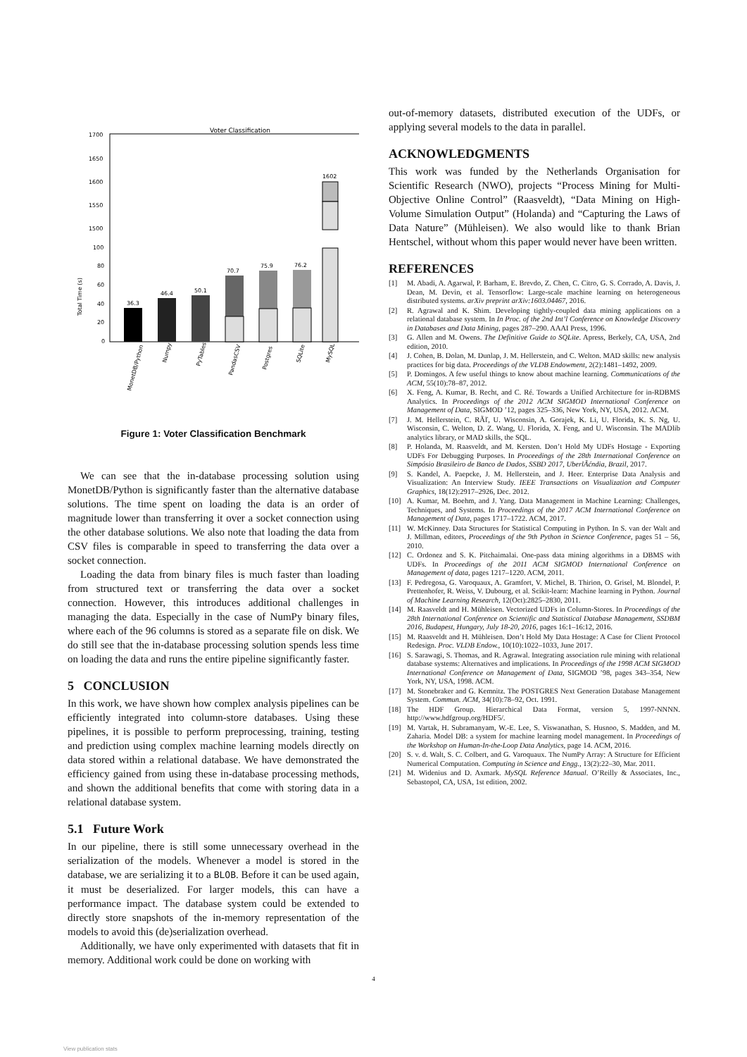Voter Classification
Total Time (s)
1700
1650
1600
1550
1500
100
80
60
40
20
0
36.3
46.4
50.1
70.7
75.9
76.2
1602
MonetDB/Python
Numpy
PyTables
PandasCSV
Postgres
SQLite
MySQL
Figure 1: Voter Classification Benchmark
We can see that the in-database processing solution using MonetDB/Python is significantly faster than the alternative database solutions. The time spent on loading the data is an order of magnitude lower than transferring it over a socket connection using the other database solutions. We also note that loading the data from CSV files is comparable in speed to transferring the data over a socket connection.
Loading the data from binary files is much faster than loading from structured text or transferring the data over a socket connection. However, this introduces additional challenges in managing the data. Especially in the case of NumPy binary files, where each of the 96 columns is stored as a separate file on disk. We do still see that the in-database processing solution spends less time on loading the data and runs the entire pipeline significantly faster.
5 CONCLUSION
In this work, we have shown how complex analysis pipelines can be efficiently integrated into column-store databases. Using these pipelines, it is possible to perform preprocessing, training, testing and prediction using complex machine learning models directly on data stored within a relational database. We have demonstrated the efficiency gained from using these in-database processing methods, and shown the additional benefits that come with storing data in a relational database system.
5.1 Future Work
In our pipeline, there is still some unnecessary overhead in the serialization of the models. Whenever a model is stored in the database, we are serializing it to a BLOB. Before it can be used again, it must be deserialized. For larger models, this can have a performance impact. The database system could be extended to directly store snapshots of the in-memory representation of the models to avoid this (de)serialization overhead.
Additionally, we have only experimented with datasets that fit in memory. Additional work could be done on working with
out-of-memory datasets, distributed execution of the UDFs, or applying several models to the data in parallel.
ACKNOWLEDGMENTS
This work was funded by the Netherlands Organisation for Scientific Research (NWO), projects “Process Mining for Multi-Objective Online Control” (Raasveldt), “Data Mining on High-Volume Simulation Output” (Holanda) and “Capturing the Laws of Data Nature” (Mühleisen). We also would like to thank Brian Hentschel, without whom this paper would never have been written.
REFERENCES
[1] M. Abadi, A. Agarwal, P. Barham, E. Brevdo, Z. Chen, C. Citro, G. S. Corrado, A. Davis, J. Dean, M. Devin, et al. Tensorflow: Large-scale machine learning on heterogeneous distributed systems. arXiv preprint arXiv:1603.04467, 2016.
[2] R. Agrawal and K. Shim. Developing tightly-coupled data mining applications on a relational database system. In In Proc. of the 2nd Int’l Conference on Knowledge Discovery in Databases and Data Mining, pages 287–290. AAAI Press, 1996.
[3] G. Allen and M. Owens. The Definitive Guide to SQLite. Apress, Berkely, CA, USA, 2nd edition, 2010.
[4] J. Cohen, B. Dolan, M. Dunlap, J. M. Hellerstein, and C. Welton. MAD skills: new analysis practices for big data. Proceedings of the VLDB Endowment, 2(2):1481–1492, 2009.
[5] P. Domingos. A few useful things to know about machine learning. Communications of the ACM, 55(10):78–87, 2012.
[6] X. Feng, A. Kumar, B. Recht, and C. Ré. Towards a Unified Architecture for in-RDBMS Analytics. In Proceedings of the 2012 ACM SIGMOD International Conference on Management of Data, SIGMOD ’12, pages 325–336, New York, NY, USA, 2012. ACM.
[7] J. M. Hellerstein, C. RÃľ, U. Wisconsin, A. Gorajek, K. Li, U. Florida, K. S. Ng, U. Wisconsin, C. Welton, D. Z. Wang, U. Florida, X. Feng, and U. Wisconsin. The MADlib analytics library, or MAD skills, the SQL.
[8] P. Holanda, M. Raasveldt, and M. Kersten. Don’t Hold My UDFs Hostage - Exporting UDFs For Debugging Purposes. In Proceedings of the 28th International Conference on Simpósio Brasileiro de Banco de Dados, SSBD 2017, UberlÃćndia, Brazil, 2017.
[9] S. Kandel, A. Paepcke, J. M. Hellerstein, and J. Heer. Enterprise Data Analysis and Visualization: An Interview Study. IEEE Transactions on Visualization and Computer Graphics, 18(12):2917–2926, Dec. 2012.
[10] A. Kumar, M. Boehm, and J. Yang. Data Management in Machine Learning: Challenges, Techniques, and Systems. In Proceedings of the 2017 ACM International Conference on Management of Data, pages 1717–1722. ACM, 2017.
[11] W. McKinney. Data Structures for Statistical Computing in Python. In S. van der Walt and J. Millman, editors, Proceedings of the 9th Python in Science Conference, pages 51 – 56, 2010.
[12] C. Ordonez and S. K. Pitchaimalai. One-pass data mining algorithms in a DBMS with UDFs. In Proceedings of the 2011 ACM SIGMOD International Conference on Management of data, pages 1217–1220. ACM, 2011.
[13] F. Pedregosa, G. Varoquaux, A. Gramfort, V. Michel, B. Thirion, O. Grisel, M. Blondel, P. Prettenhofer, R. Weiss, V. Dubourg, et al. Scikit-learn: Machine learning in Python. Journal of Machine Learning Research, 12(Oct):2825–2830, 2011.
[14] M. Raasveldt and H. Mühleisen. Vectorized UDFs in Column-Stores. In Proceedings of the 28th International Conference on Scientific and Statistical Database Management, SSDBM 2016, Budapest, Hungary, July 18-20, 2016, pages 16:1–16:12, 2016.
[15] M. Raasveldt and H. Mühleisen. Don’t Hold My Data Hostage: A Case for Client Protocol Redesign. Proc. VLDB Endow., 10(10):1022–1033, June 2017.
[16] S. Sarawagi, S. Thomas, and R. Agrawal. Integrating association rule mining with relational database systems: Alternatives and implications. In Proceedings of the 1998 ACM SIGMOD International Conference on Management of Data, SIGMOD ’98, pages 343–354, New York, NY, USA, 1998. ACM.
[17] M. Stonebraker and G. Kemnitz. The POSTGRES Next Generation Database Management System. Commun. ACM, 34(10):78–92, Oct. 1991.
[18] The HDF Group. Hierarchical Data Format, version 5, 1997-NNNN. http://www.hdfgroup.org/HDF5/.
[19] M. Vartak, H. Subramanyam, W.-E. Lee, S. Viswanathan, S. Husnoo, S. Madden, and M. Zaharia. Model DB: a system for machine learning model management. In Proceedings of the Workshop on Human-In-the-Loop Data Analytics, page 14. ACM, 2016.
[20] S. v. d. Walt, S. C. Colbert, and G. Varoquaux. The NumPy Array: A Structure for Efficient Numerical Computation. Computing in Science and Engg., 13(2):22–30, Mar. 2011.
[21] M. Widenius and D. Axmark. MySQL Reference Manual. O’Reilly & Associates, Inc., Sebastopol, CA, USA, 1st edition, 2002.
4
View publication stats